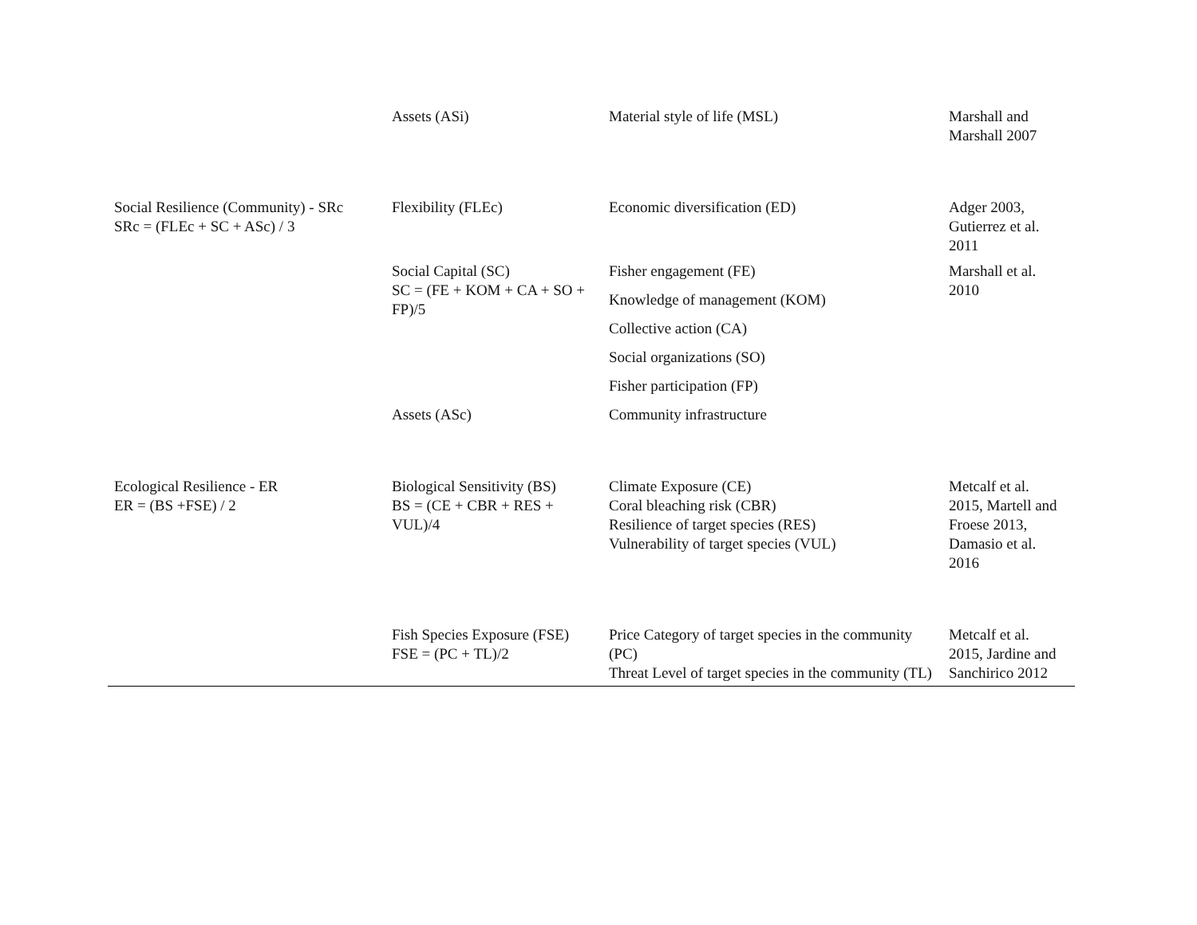| | Assets (ASi) | Material style of life (MSL) | Marshall and Marshall 2007 |
| Social Resilience (Community) - SRc SRc = (FLEc + SC + ASc) / 3 | Flexibility (FLEc) | Economic diversification (ED) | Adger 2003, Gutierrez et al. 2011 |
| | Social Capital (SC) SC = (FE + KOM + CA + SO + FP)/5 | Fisher engagement (FE) | Marshall et al. 2010 |
| | | Knowledge of management (KOM) | |
| | | Collective action (CA) | |
| | | Social organizations (SO) | |
| | | Fisher participation (FP) | |
| | Assets (ASc) | Community infrastructure | |
| Ecological Resilience - ER ER = (BS +FSE) / 2 | Biological Sensitivity (BS) BS = (CE + CBR + RES + VUL)/4 | Climate Exposure (CE) Coral bleaching risk (CBR) Resilience of target species (RES) Vulnerability of target species (VUL) | Metcalf et al. 2015, Martell and Froese 2013, Damasio et al. 2016 |
| | Fish Species Exposure (FSE) FSE = (PC + TL)/2 | Price Category of target species in the community (PC) Threat Level of target species in the community (TL) | Metcalf et al. 2015, Jardine and Sanchirico 2012 |